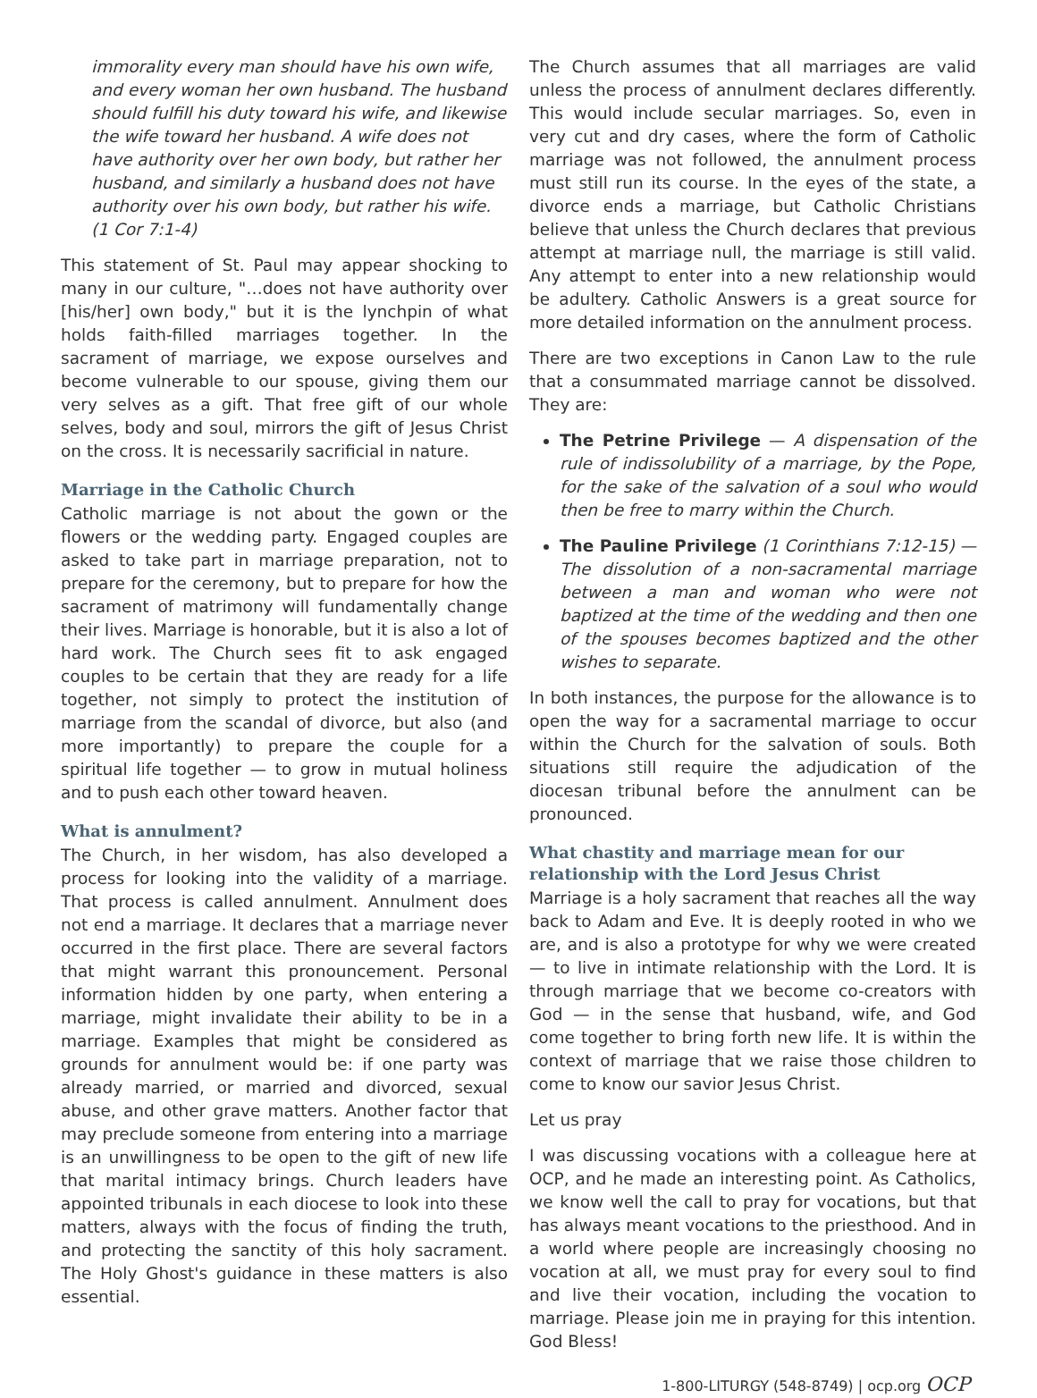immorality every man should have his own wife, and every woman her own husband. The husband should fulfill his duty toward his wife, and likewise the wife toward her husband. A wife does not have authority over her own body, but rather her husband, and similarly a husband does not have authority over his own body, but rather his wife. (1 Cor 7:1-4)
This statement of St. Paul may appear shocking to many in our culture, "…does not have authority over [his/her] own body," but it is the lynchpin of what holds faith-filled marriages together. In the sacrament of marriage, we expose ourselves and become vulnerable to our spouse, giving them our very selves as a gift. That free gift of our whole selves, body and soul, mirrors the gift of Jesus Christ on the cross. It is necessarily sacrificial in nature.
Marriage in the Catholic Church
Catholic marriage is not about the gown or the flowers or the wedding party. Engaged couples are asked to take part in marriage preparation, not to prepare for the ceremony, but to prepare for how the sacrament of matrimony will fundamentally change their lives. Marriage is honorable, but it is also a lot of hard work. The Church sees fit to ask engaged couples to be certain that they are ready for a life together, not simply to protect the institution of marriage from the scandal of divorce, but also (and more importantly) to prepare the couple for a spiritual life together — to grow in mutual holiness and to push each other toward heaven.
What is annulment?
The Church, in her wisdom, has also developed a process for looking into the validity of a marriage. That process is called annulment. Annulment does not end a marriage. It declares that a marriage never occurred in the first place. There are several factors that might warrant this pronouncement. Personal information hidden by one party, when entering a marriage, might invalidate their ability to be in a marriage. Examples that might be considered as grounds for annulment would be: if one party was already married, or married and divorced, sexual abuse, and other grave matters. Another factor that may preclude someone from entering into a marriage is an unwillingness to be open to the gift of new life that marital intimacy brings. Church leaders have appointed tribunals in each diocese to look into these matters, always with the focus of finding the truth, and protecting the sanctity of this holy sacrament. The Holy Ghost's guidance in these matters is also essential.
The Church assumes that all marriages are valid unless the process of annulment declares differently. This would include secular marriages. So, even in very cut and dry cases, where the form of Catholic marriage was not followed, the annulment process must still run its course. In the eyes of the state, a divorce ends a marriage, but Catholic Christians believe that unless the Church declares that previous attempt at marriage null, the marriage is still valid. Any attempt to enter into a new relationship would be adultery. Catholic Answers is a great source for more detailed information on the annulment process.
There are two exceptions in Canon Law to the rule that a consummated marriage cannot be dissolved. They are:
The Petrine Privilege — A dispensation of the rule of indissolubility of a marriage, by the Pope, for the sake of the salvation of a soul who would then be free to marry within the Church.
The Pauline Privilege (1 Corinthians 7:12-15) — The dissolution of a non-sacramental marriage between a man and woman who were not baptized at the time of the wedding and then one of the spouses becomes baptized and the other wishes to separate.
In both instances, the purpose for the allowance is to open the way for a sacramental marriage to occur within the Church for the salvation of souls. Both situations still require the adjudication of the diocesan tribunal before the annulment can be pronounced.
What chastity and marriage mean for our relationship with the Lord Jesus Christ
Marriage is a holy sacrament that reaches all the way back to Adam and Eve. It is deeply rooted in who we are, and is also a prototype for why we were created — to live in intimate relationship with the Lord. It is through marriage that we become co-creators with God — in the sense that husband, wife, and God come together to bring forth new life. It is within the context of marriage that we raise those children to come to know our savior Jesus Christ.
Let us pray
I was discussing vocations with a colleague here at OCP, and he made an interesting point. As Catholics, we know well the call to pray for vocations, but that has always meant vocations to the priesthood. And in a world where people are increasingly choosing no vocation at all, we must pray for every soul to find and live their vocation, including the vocation to marriage. Please join me in praying for this intention. God Bless!
1-800-LITURGY (548-8749) | ocp.org OCP